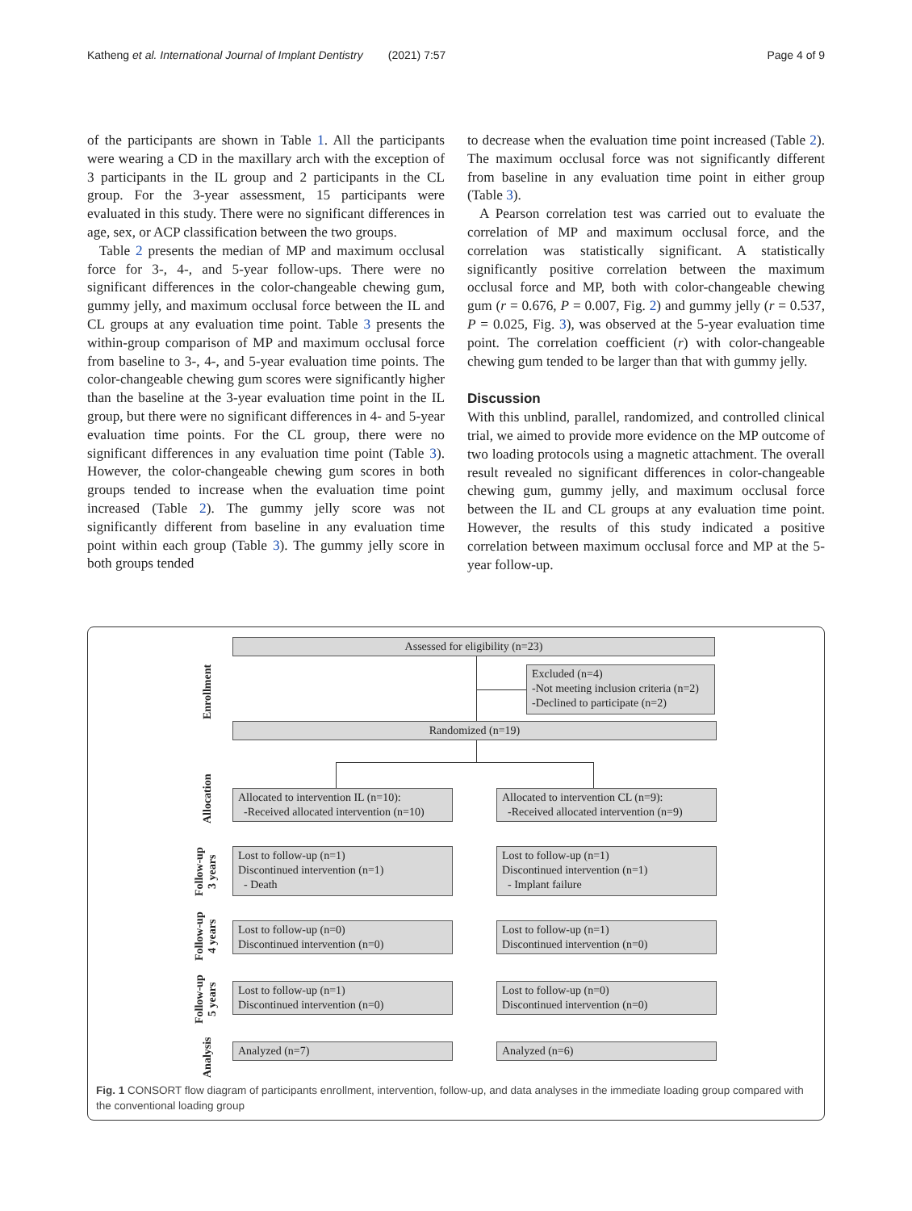Katheng et al. International Journal of Implant Dentistry (2021) 7:57 Page 4 of 9
of the participants are shown in Table 1. All the participants were wearing a CD in the maxillary arch with the exception of 3 participants in the IL group and 2 participants in the CL group. For the 3-year assessment, 15 participants were evaluated in this study. There were no significant differences in age, sex, or ACP classification between the two groups.
Table 2 presents the median of MP and maximum occlusal force for 3-, 4-, and 5-year follow-ups. There were no significant differences in the color-changeable chewing gum, gummy jelly, and maximum occlusal force between the IL and CL groups at any evaluation time point. Table 3 presents the within-group comparison of MP and maximum occlusal force from baseline to 3-, 4-, and 5-year evaluation time points. The color-changeable chewing gum scores were significantly higher than the baseline at the 3-year evaluation time point in the IL group, but there were no significant differences in 4- and 5-year evaluation time points. For the CL group, there were no significant differences in any evaluation time point (Table 3). However, the color-changeable chewing gum scores in both groups tended to increase when the evaluation time point increased (Table 2). The gummy jelly score was not significantly different from baseline in any evaluation time point within each group (Table 3). The gummy jelly score in both groups tended
to decrease when the evaluation time point increased (Table 2). The maximum occlusal force was not significantly different from baseline in any evaluation time point in either group (Table 3).
A Pearson correlation test was carried out to evaluate the correlation of MP and maximum occlusal force, and the correlation was statistically significant. A statistically significantly positive correlation between the maximum occlusal force and MP, both with color-changeable chewing gum (r = 0.676, P = 0.007, Fig. 2) and gummy jelly (r = 0.537, P = 0.025, Fig. 3), was observed at the 5-year evaluation time point. The correlation coefficient (r) with color-changeable chewing gum tended to be larger than that with gummy jelly.
Discussion
With this unblind, parallel, randomized, and controlled clinical trial, we aimed to provide more evidence on the MP outcome of two loading protocols using a magnetic attachment. The overall result revealed no significant differences in color-changeable chewing gum, gummy jelly, and maximum occlusal force between the IL and CL groups at any evaluation time point. However, the results of this study indicated a positive correlation between maximum occlusal force and MP at the 5-year follow-up.
Assessed for eligibility (n=23)
Enrollment
Excluded (n=4)
-Not meeting inclusion criteria (n=2)
-Declined to participate (n=2)
Randomized (n=19)
Allocation
Allocated to intervention IL (n=10):
-Received allocated intervention (n=10)
Allocated to intervention CL (n=9):
-Received allocated intervention (n=9)
Follow-up 3 years
Lost to follow-up (n=1)
Discontinued intervention (n=1)
- Death
Lost to follow-up (n=1)
Discontinued intervention (n=1)
- Implant failure
Follow-up 4 years
Lost to follow-up (n=0)
Discontinued intervention (n=0)
Lost to follow-up (n=1)
Discontinued intervention (n=0)
Follow-up 5 years
Lost to follow-up (n=1)
Discontinued intervention (n=0)
Lost to follow-up (n=0)
Discontinued intervention (n=0)
Analysis
Analyzed (n=7) Analyzed (n=6)
Fig. 1 CONSORT flow diagram of participants enrollment, intervention, follow-up, and data analyses in the immediate loading group compared with the conventional loading group